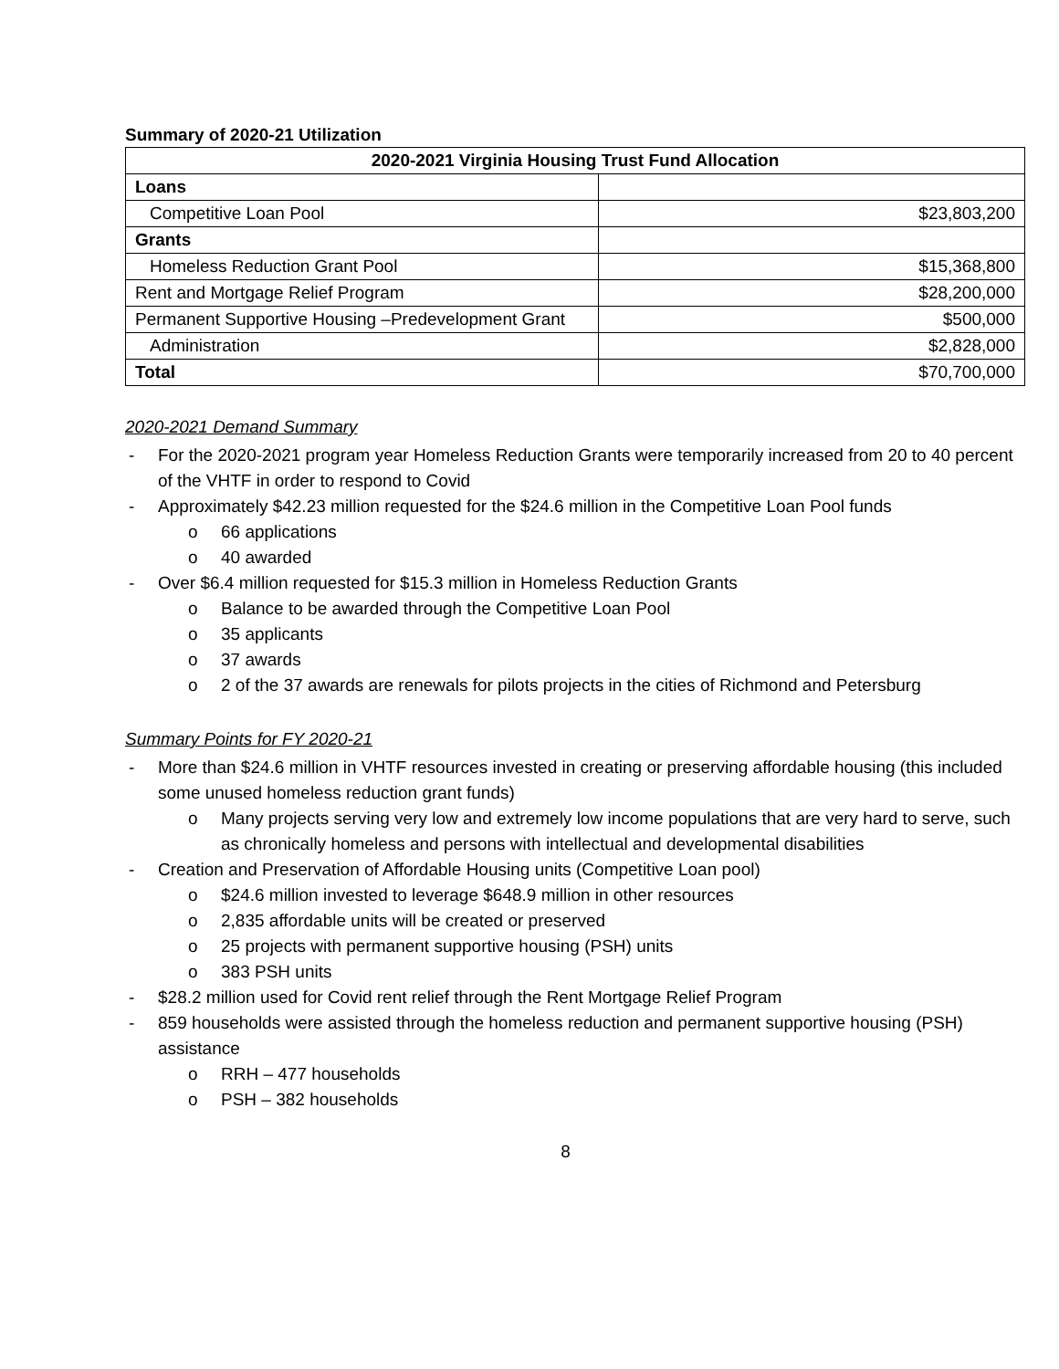Summary of 2020-21 Utilization
| 2020-2021 Virginia Housing Trust Fund Allocation | |
| --- | --- |
| Loans | |
| Competitive Loan Pool | $23,803,200 |
| Grants | |
| Homeless Reduction Grant Pool | $15,368,800 |
| Rent and Mortgage Relief Program | $28,200,000 |
| Permanent Supportive Housing –Predevelopment Grant | $500,000 |
| Administration | $2,828,000 |
| Total | $70,700,000 |
2020-2021 Demand Summary
- For the 2020-2021 program year Homeless Reduction Grants were temporarily increased from 20 to 40 percent of the VHTF in order to respond to Covid
- Approximately $42.23 million requested for the $24.6 million in the Competitive Loan Pool funds
o 66 applications
o 40 awarded
- Over $6.4 million requested for $15.3 million in Homeless Reduction Grants
o Balance to be awarded through the Competitive Loan Pool
o 35 applicants
o 37 awards
o 2 of the 37 awards are renewals for pilots projects in the cities of Richmond and Petersburg
Summary Points for FY 2020-21
- More than $24.6 million in VHTF resources invested in creating or preserving affordable housing (this included some unused homeless reduction grant funds)
o Many projects serving very low and extremely low income populations that are very hard to serve, such as chronically homeless and persons with intellectual and developmental disabilities
- Creation and Preservation of Affordable Housing units (Competitive Loan pool)
o $24.6 million invested to leverage $648.9 million in other resources
o 2,835 affordable units will be created or preserved
o 25 projects with permanent supportive housing (PSH) units
o 383 PSH units
- $28.2 million used for Covid rent relief through the Rent Mortgage Relief Program
- 859 households were assisted through the homeless reduction and permanent supportive housing (PSH) assistance
o RRH – 477 households
o PSH – 382 households
8